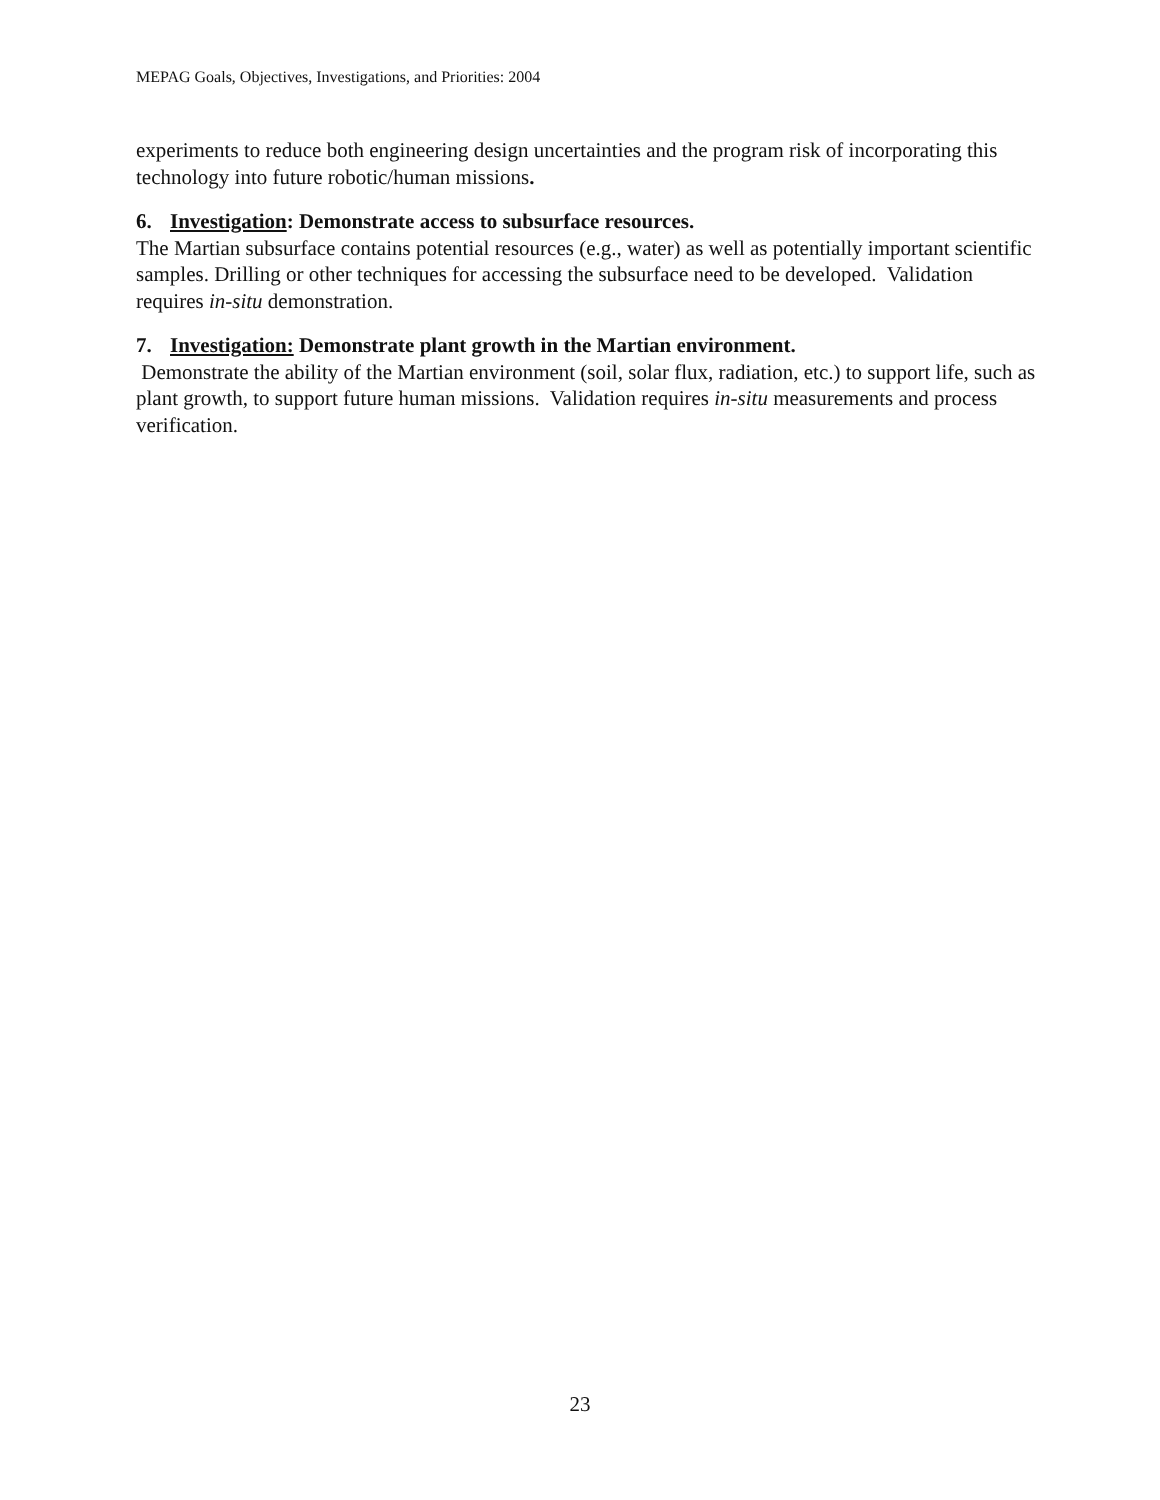MEPAG Goals, Objectives, Investigations, and Priorities: 2004
experiments to reduce both engineering design uncertainties and the program risk of incorporating this technology into future robotic/human missions.
6. Investigation: Demonstrate access to subsurface resources.
The Martian subsurface contains potential resources (e.g., water) as well as potentially important scientific samples. Drilling or other techniques for accessing the subsurface need to be developed. Validation requires in-situ demonstration.
7. Investigation: Demonstrate plant growth in the Martian environment.
Demonstrate the ability of the Martian environment (soil, solar flux, radiation, etc.) to support life, such as plant growth, to support future human missions. Validation requires in-situ measurements and process verification.
23